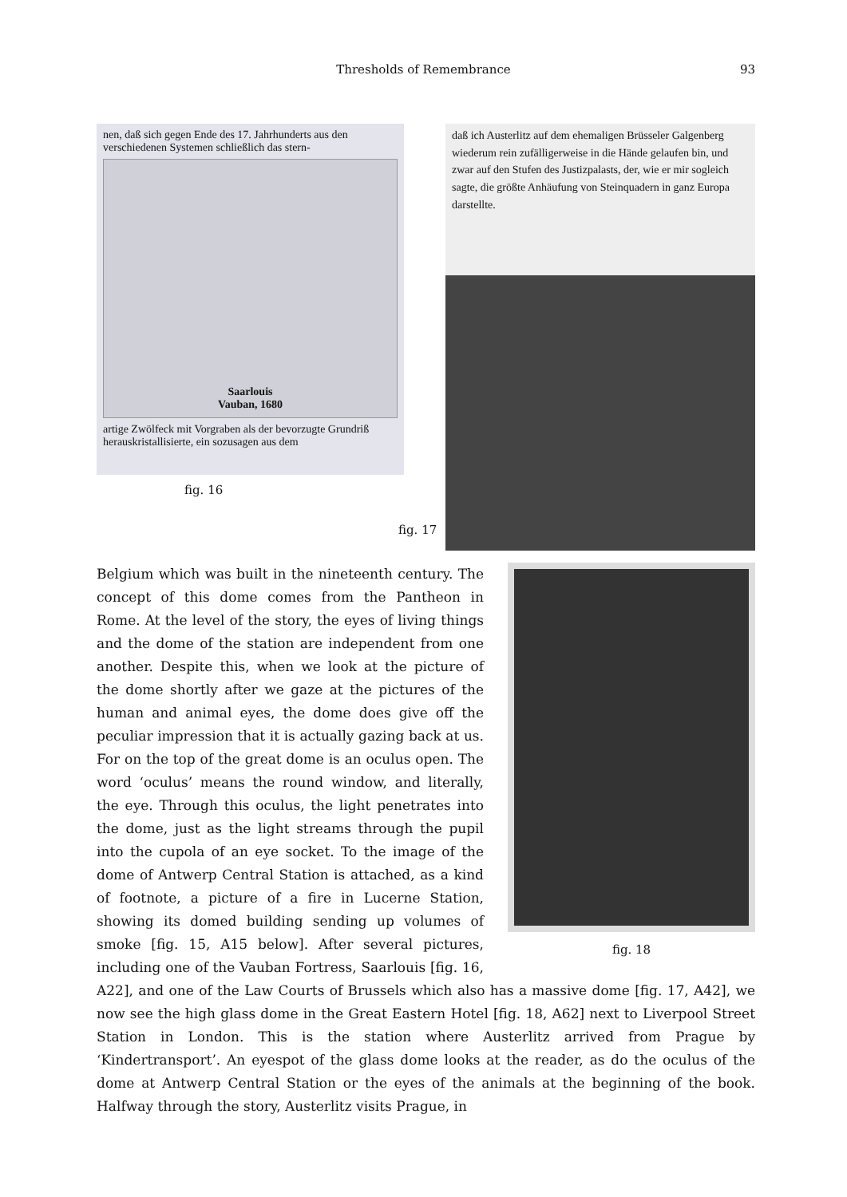Thresholds of Remembrance
93
nen, daß sich gegen Ende des 17. Jahrhunderts aus den verschiedenen Systemen schließlich das stern-
Saarlouis
Vauban, 1680
artige Zwölfeck mit Vorgraben als der bevorzugte Grundriß herauskristallisierte, ein sozusagen aus dem
fig. 16
fig. 17
daß ich Austerlitz auf dem ehemaligen Brüsseler Galgenberg wiederum rein zufälligerweise in die Hände gelaufen bin, und zwar auf den Stufen des Justizpalasts, der, wie er mir sogleich sagte, die größte Anhäufung von Steinquadern in ganz Europa darstellte.
fig. 18
Belgium which was built in the nineteenth century. The concept of this dome comes from the Pantheon in Rome. At the level of the story, the eyes of living things and the dome of the station are independent from one another. Despite this, when we look at the picture of the dome shortly after we gaze at the pictures of the human and animal eyes, the dome does give off the peculiar impression that it is actually gazing back at us. For on the top of the great dome is an oculus open. The word ‘oculus’ means the round window, and literally, the eye. Through this oculus, the light penetrates into the dome, just as the light streams through the pupil into the cupola of an eye socket. To the image of the dome of Antwerp Central Station is attached, as a kind of footnote, a picture of a fire in Lucerne Station, showing its domed building sending up volumes of smoke [fig. 15, A15 below]. After several pictures, including one of the Vauban Fortress, Saarlouis [fig. 16, A22], and one of the Law Courts of Brussels which also has a massive dome [fig. 17, A42], we now see the high glass dome in the Great Eastern Hotel [fig. 18, A62] next to Liverpool Street Station in London. This is the station where Austerlitz arrived from Prague by ‘Kindertransport’. An eyespot of the glass dome looks at the reader, as do the oculus of the dome at Antwerp Central Station or the eyes of the animals at the beginning of the book. Halfway through the story, Austerlitz visits Prague, in